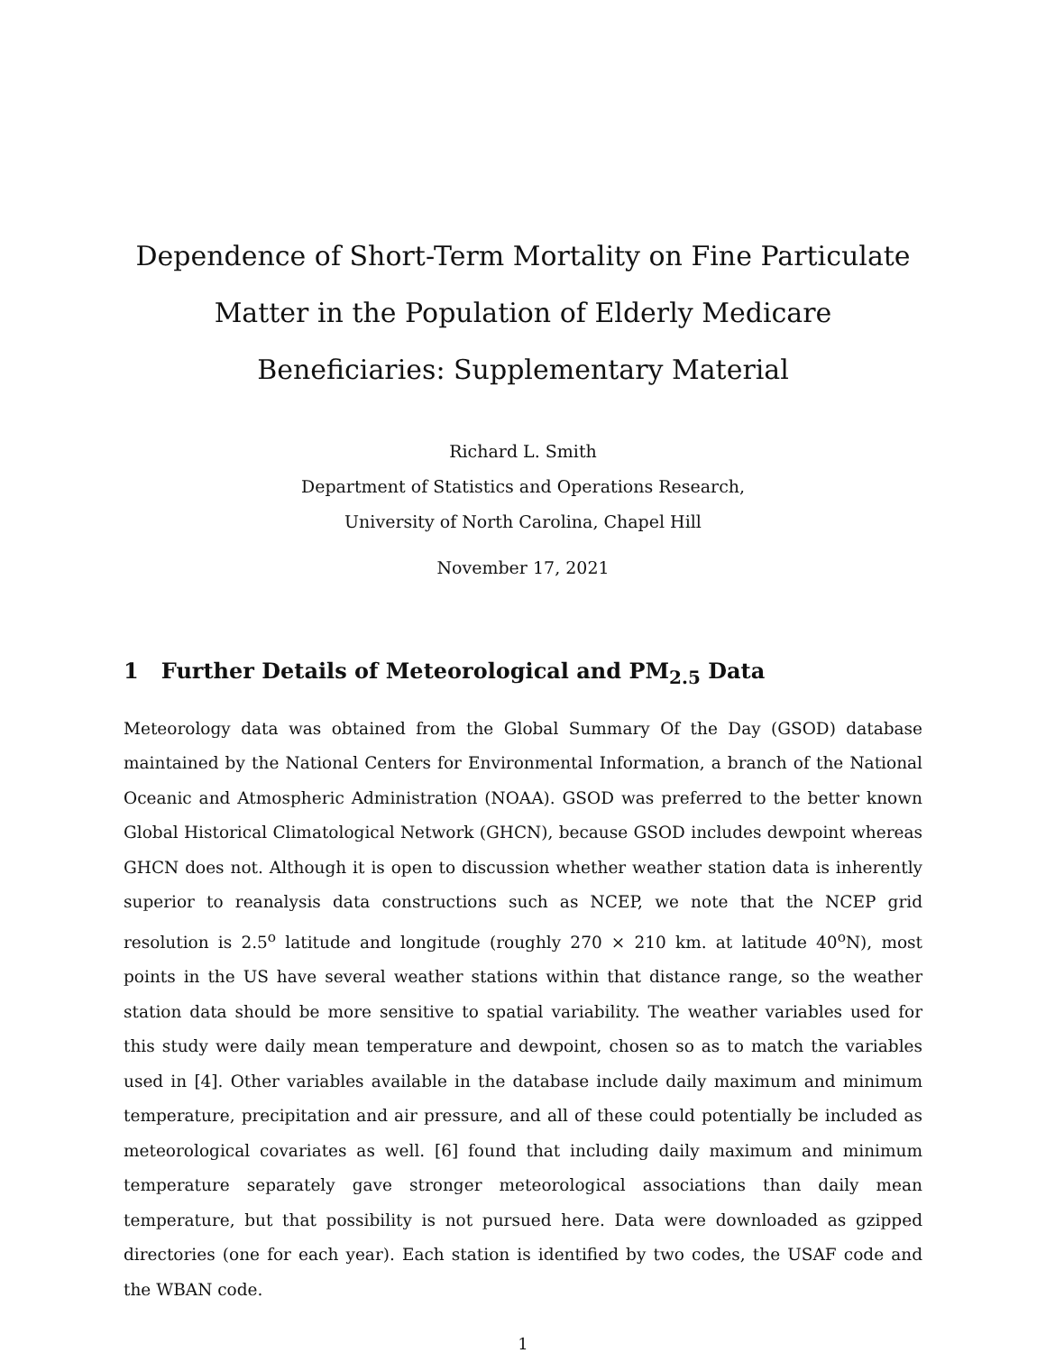Dependence of Short-Term Mortality on Fine Particulate Matter in the Population of Elderly Medicare Beneficiaries: Supplementary Material
Richard L. Smith
Department of Statistics and Operations Research,
University of North Carolina, Chapel Hill
November 17, 2021
1 Further Details of Meteorological and PM<sub>2.5</sub> Data
Meteorology data was obtained from the Global Summary Of the Day (GSOD) database maintained by the National Centers for Environmental Information, a branch of the National Oceanic and Atmospheric Administration (NOAA). GSOD was preferred to the better known Global Historical Climatological Network (GHCN), because GSOD includes dewpoint whereas GHCN does not. Although it is open to discussion whether weather station data is inherently superior to reanalysis data constructions such as NCEP, we note that the NCEP grid resolution is 2.5<sup>o</sup> latitude and longitude (roughly 270 × 210 km. at latitude 40<sup>o</sup>N), most points in the US have several weather stations within that distance range, so the weather station data should be more sensitive to spatial variability. The weather variables used for this study were daily mean temperature and dewpoint, chosen so as to match the variables used in [4]. Other variables available in the database include daily maximum and minimum temperature, precipitation and air pressure, and all of these could potentially be included as meteorological covariates as well. [6] found that including daily maximum and minimum temperature separately gave stronger meteorological associations than daily mean temperature, but that possibility is not pursued here. Data were downloaded as gzipped directories (one for each year). Each station is identified by two codes, the USAF code and the WBAN code.
1